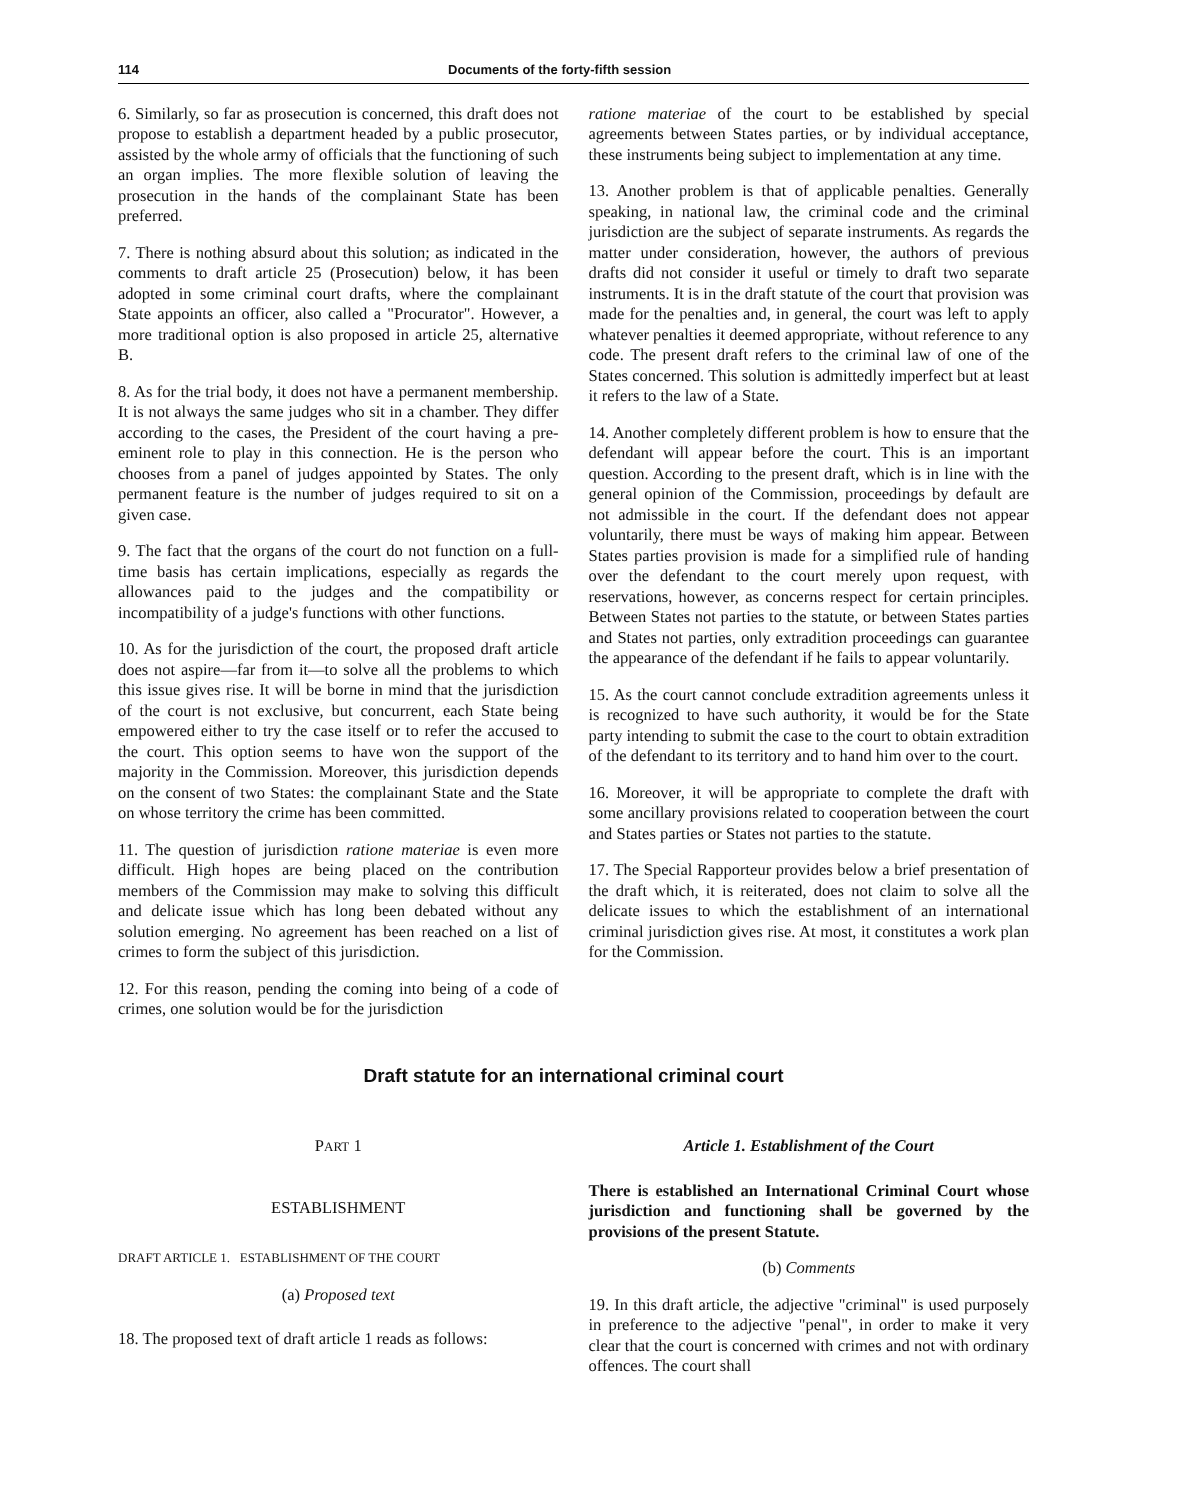114 Documents of the forty-fifth session
6. Similarly, so far as prosecution is concerned, this draft does not propose to establish a department headed by a public prosecutor, assisted by the whole army of officials that the functioning of such an organ implies. The more flexible solution of leaving the prosecution in the hands of the complainant State has been preferred.
7. There is nothing absurd about this solution; as indicated in the comments to draft article 25 (Prosecution) below, it has been adopted in some criminal court drafts, where the complainant State appoints an officer, also called a "Procurator". However, a more traditional option is also proposed in article 25, alternative B.
8. As for the trial body, it does not have a permanent membership. It is not always the same judges who sit in a chamber. They differ according to the cases, the President of the court having a pre-eminent role to play in this connection. He is the person who chooses from a panel of judges appointed by States. The only permanent feature is the number of judges required to sit on a given case.
9. The fact that the organs of the court do not function on a full-time basis has certain implications, especially as regards the allowances paid to the judges and the compatibility or incompatibility of a judge's functions with other functions.
10. As for the jurisdiction of the court, the proposed draft article does not aspire—far from it—to solve all the problems to which this issue gives rise. It will be borne in mind that the jurisdiction of the court is not exclusive, but concurrent, each State being empowered either to try the case itself or to refer the accused to the court. This option seems to have won the support of the majority in the Commission. Moreover, this jurisdiction depends on the consent of two States: the complainant State and the State on whose territory the crime has been committed.
11. The question of jurisdiction ratione materiae is even more difficult. High hopes are being placed on the contribution members of the Commission may make to solving this difficult and delicate issue which has long been debated without any solution emerging. No agreement has been reached on a list of crimes to form the subject of this jurisdiction.
12. For this reason, pending the coming into being of a code of crimes, one solution would be for the jurisdiction
ratione materiae of the court to be established by special agreements between States parties, or by individual acceptance, these instruments being subject to implementation at any time.
13. Another problem is that of applicable penalties. Generally speaking, in national law, the criminal code and the criminal jurisdiction are the subject of separate instruments. As regards the matter under consideration, however, the authors of previous drafts did not consider it useful or timely to draft two separate instruments. It is in the draft statute of the court that provision was made for the penalties and, in general, the court was left to apply whatever penalties it deemed appropriate, without reference to any code. The present draft refers to the criminal law of one of the States concerned. This solution is admittedly imperfect but at least it refers to the law of a State.
14. Another completely different problem is how to ensure that the defendant will appear before the court. This is an important question. According to the present draft, which is in line with the general opinion of the Commission, proceedings by default are not admissible in the court. If the defendant does not appear voluntarily, there must be ways of making him appear. Between States parties provision is made for a simplified rule of handing over the defendant to the court merely upon request, with reservations, however, as concerns respect for certain principles. Between States not parties to the statute, or between States parties and States not parties, only extradition proceedings can guarantee the appearance of the defendant if he fails to appear voluntarily.
15. As the court cannot conclude extradition agreements unless it is recognized to have such authority, it would be for the State party intending to submit the case to the court to obtain extradition of the defendant to its territory and to hand him over to the court.
16. Moreover, it will be appropriate to complete the draft with some ancillary provisions related to cooperation between the court and States parties or States not parties to the statute.
17. The Special Rapporteur provides below a brief presentation of the draft which, it is reiterated, does not claim to solve all the delicate issues to which the establishment of an international criminal jurisdiction gives rise. At most, it constitutes a work plan for the Commission.
Draft statute for an international criminal court
PART 1
ESTABLISHMENT
DRAFT ARTICLE 1. ESTABLISHMENT OF THE COURT
(a) Proposed text
18. The proposed text of draft article 1 reads as follows:
Article 1. Establishment of the Court
There is established an International Criminal Court whose jurisdiction and functioning shall be governed by the provisions of the present Statute.
(b) Comments
19. In this draft article, the adjective "criminal" is used purposely in preference to the adjective "penal", in order to make it very clear that the court is concerned with crimes and not with ordinary offences. The court shall